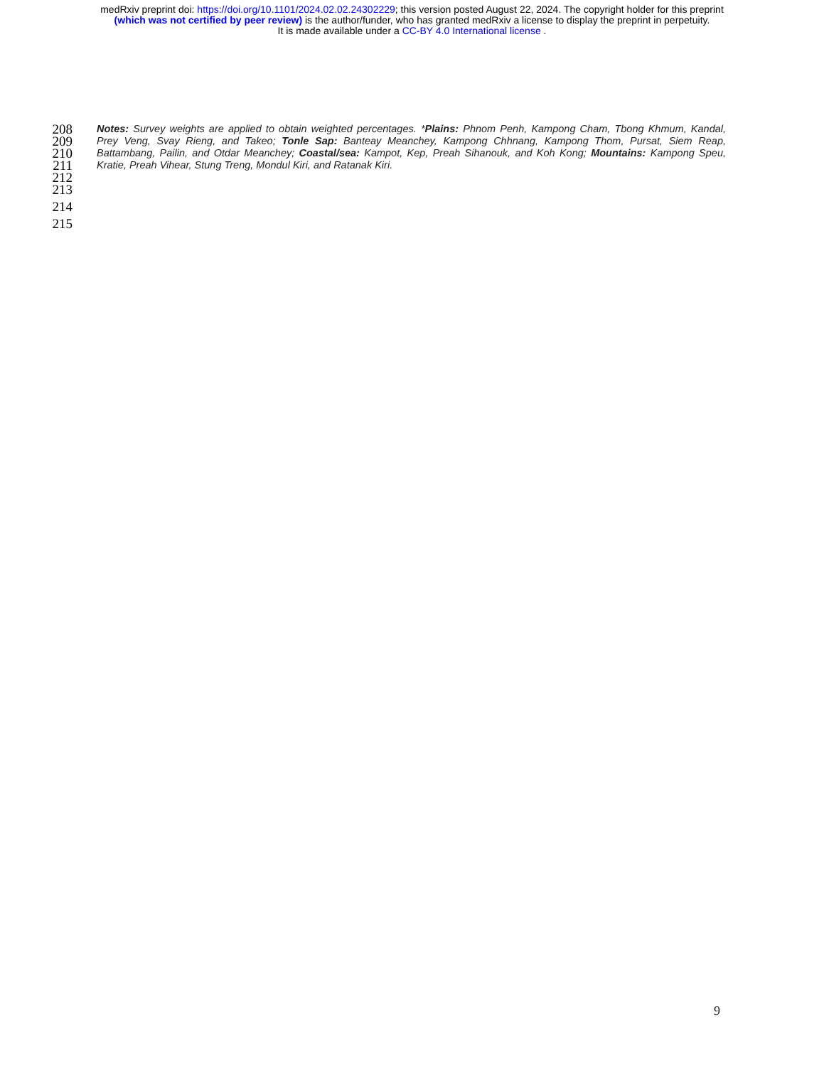medRxiv preprint doi: https://doi.org/10.1101/2024.02.02.24302229; this version posted August 22, 2024. The copyright holder for this preprint
(which was not certified by peer review) is the author/funder, who has granted medRxiv a license to display the preprint in perpetuity.
It is made available under a CC-BY 4.0 International license .
208 Notes: Survey weights are applied to obtain weighted percentages. *Plains: Phnom Penh, Kampong Cham, Tbong Khmum, Kandal,
209 Prey Veng, Svay Rieng, and Takeo; Tonle Sap: Banteay Meanchey, Kampong Chhnang, Kampong Thom, Pursat, Siem Reap,
210 Battambang, Pailin, and Otdar Meanchey; Coastal/sea: Kampot, Kep, Preah Sihanouk, and Koh Kong; Mountains: Kampong Speu,
211 Kratie, Preah Vihear, Stung Treng, Mondul Kiri, and Ratanak Kiri.
212
213
214
215
9